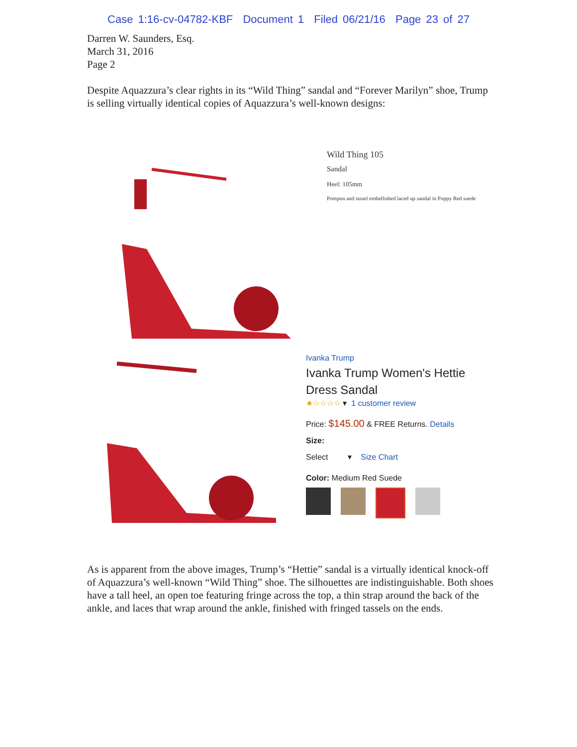Case 1:16-cv-04782-KBF Document 1 Filed 06/21/16 Page 23 of 27
Darren W. Saunders, Esq.
March 31, 2016
Page 2
Despite Aquazzura’s clear rights in its “Wild Thing” sandal and “Forever Marilyn” shoe, Trump is selling virtually identical copies of Aquazzura’s well-known designs:
Wild Thing 105
Sandal
Heel: 105mm
Pompon and tassel embellished laced up sandal in Poppy Red suede
Ivanka Trump
Ivanka Trump Women's Hettie
Dress Sandal
★☆☆☆☆ ▾ 1 customer review
Price: $145.00 & FREE Returns. Details
Size:
Select ▾ Size Chart
Color: Medium Red Suede
As is apparent from the above images, Trump’s “Hettie” sandal is a virtually identical knock-off of Aquazzura’s well-known “Wild Thing” shoe. The silhouettes are indistinguishable. Both shoes have a tall heel, an open toe featuring fringe across the top, a thin strap around the back of the ankle, and laces that wrap around the ankle, finished with fringed tassels on the ends.